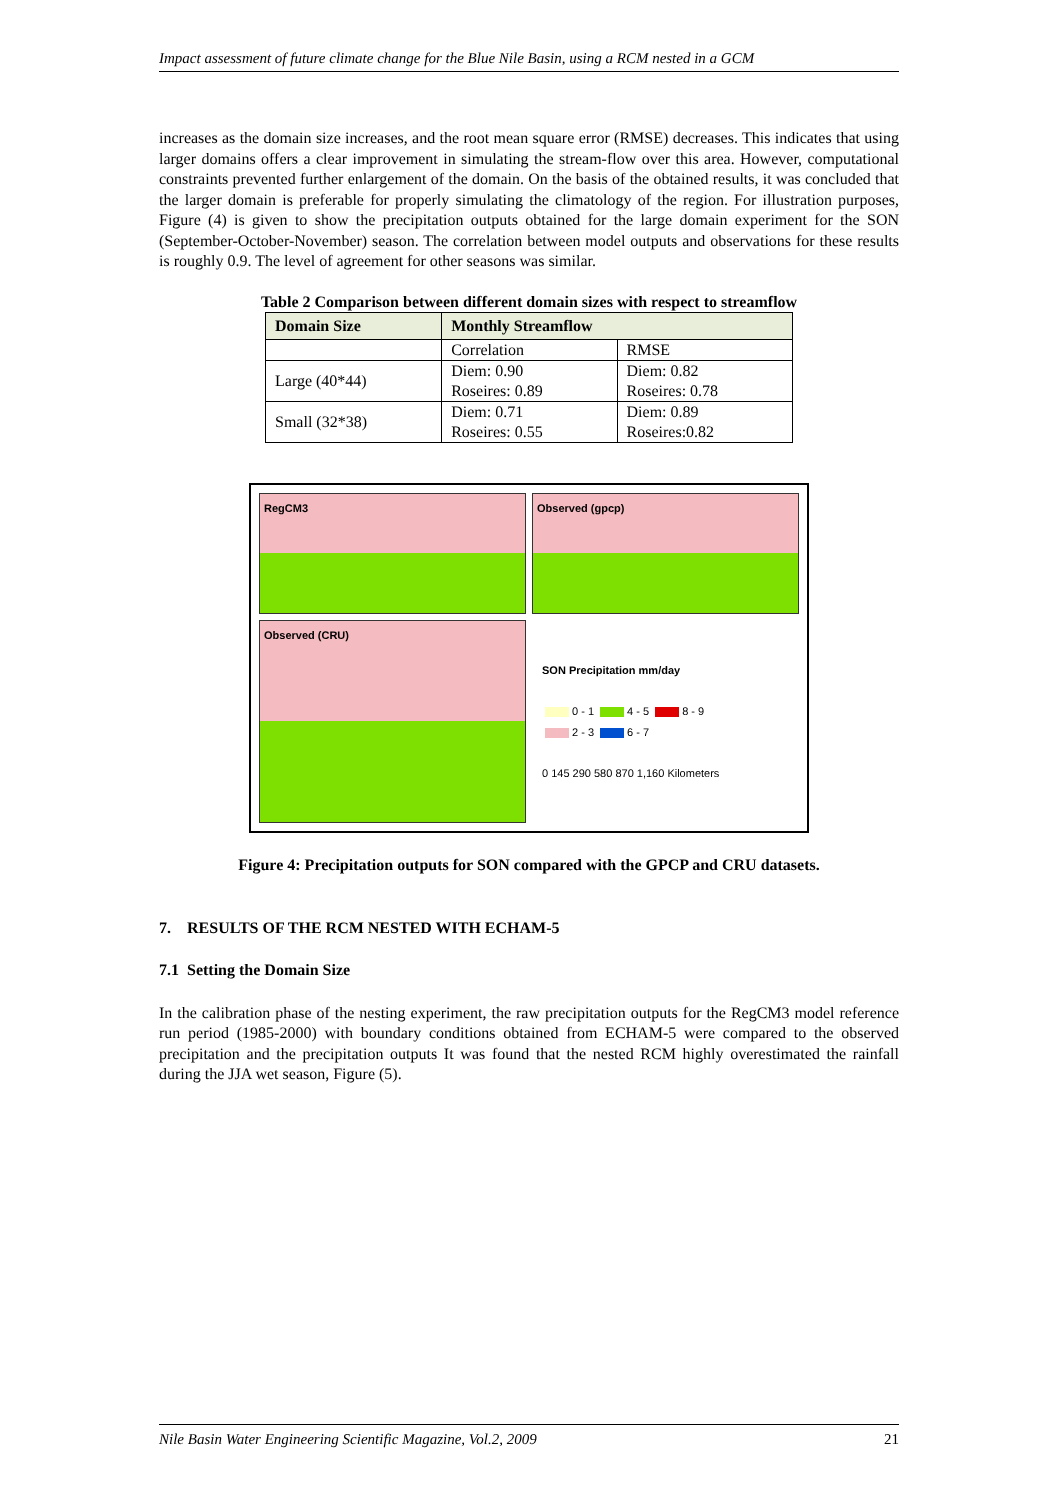Impact assessment of future climate change for the Blue Nile Basin, using a RCM nested in a GCM
increases as the domain size increases, and the root mean square error (RMSE) decreases. This indicates that using larger domains offers a clear improvement in simulating the stream-flow over this area. However, computational constraints prevented further enlargement of the domain. On the basis of the obtained results, it was concluded that the larger domain is preferable for properly simulating the climatology of the region. For illustration purposes, Figure (4) is given to show the precipitation outputs obtained for the large domain experiment for the SON (September-October-November) season. The correlation between model outputs and observations for these results is roughly 0.9. The level of agreement for other seasons was similar.
Table 2 Comparison between different domain sizes with respect to streamflow
| Domain Size | Monthly Streamflow | |
| --- | --- | --- |
| | Correlation | RMSE |
| Large (40*44) | Diem: 0.90 Roseires: 0.89 | Diem: 0.82 Roseires: 0.78 |
| Small (32*38) | Diem: 0.71 Roseires: 0.55 | Diem: 0.89 Roseires:0.82 |
RegCM3
Observed (gpcp)
Observed (CRU)
SON Precipitation mm/day
0 - 1 4 - 5 8 - 9
2 - 3 6 - 7
0 145 290 580 870 1,160 Kilometers
Figure 4: Precipitation outputs for SON compared with the GPCP and CRU datasets.
7. RESULTS OF THE RCM NESTED WITH ECHAM-5
7.1 Setting the Domain Size
In the calibration phase of the nesting experiment, the raw precipitation outputs for the RegCM3 model reference run period (1985-2000) with boundary conditions obtained from ECHAM-5 were compared to the observed precipitation and the precipitation outputs It was found that the nested RCM highly overestimated the rainfall during the JJA wet season, Figure (5).
Nile Basin Water Engineering Scientific Magazine, Vol.2, 2009 21